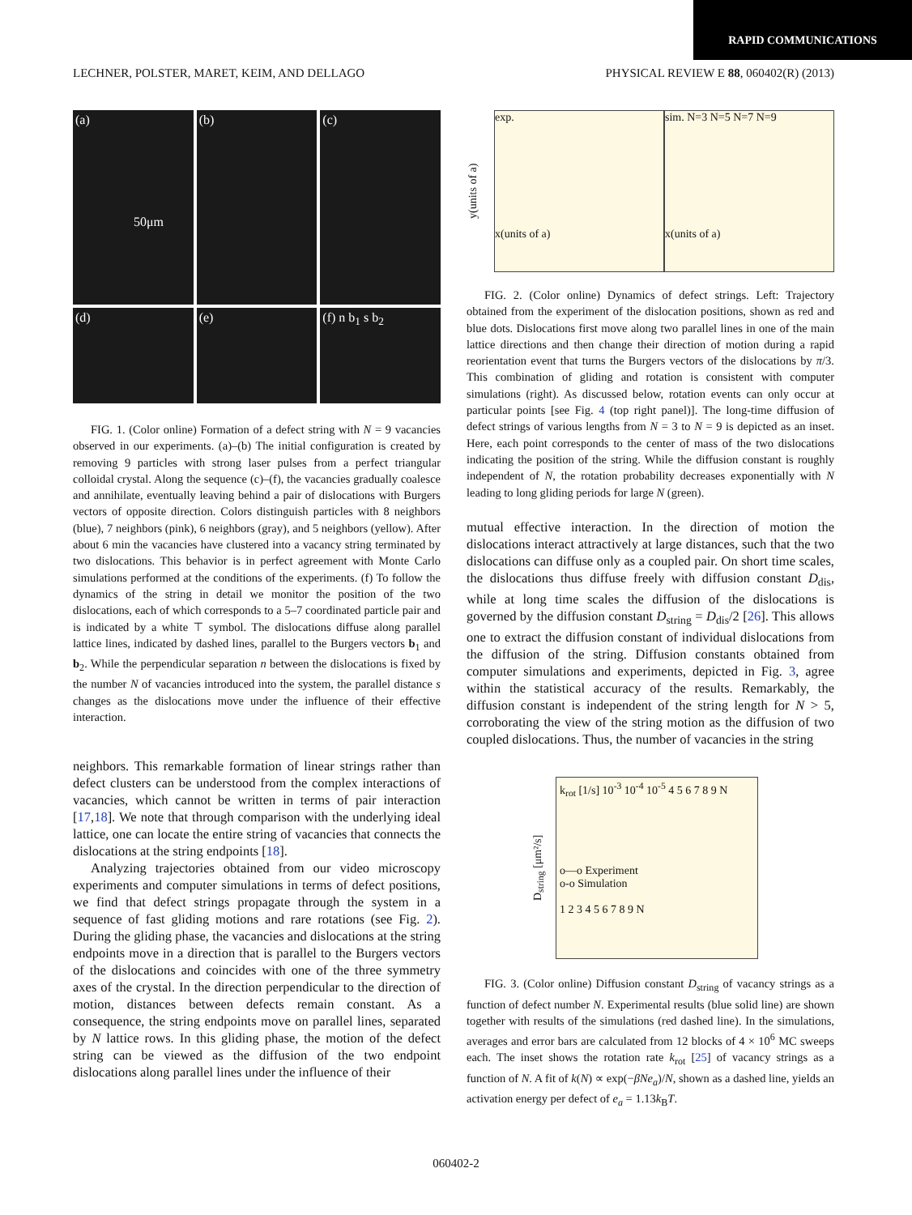RAPID COMMUNICATIONS
LECHNER, POLSTER, MARET, KEIM, AND DELLAGO PHYSICAL REVIEW E 88, 060402(R) (2013)
(a)
50μm
(b)
(c)
(d)
(e)
(f) n b<sub>1</sub> s b<sub>2</sub>
FIG. 1. (Color online) Formation of a defect string with N = 9 vacancies observed in our experiments. (a)–(b) The initial configuration is created by removing 9 particles with strong laser pulses from a perfect triangular colloidal crystal. Along the sequence (c)–(f), the vacancies gradually coalesce and annihilate, eventually leaving behind a pair of dislocations with Burgers vectors of opposite direction. Colors distinguish particles with 8 neighbors (blue), 7 neighbors (pink), 6 neighbors (gray), and 5 neighbors (yellow). After about 6 min the vacancies have clustered into a vacancy string terminated by two dislocations. This behavior is in perfect agreement with Monte Carlo simulations performed at the conditions of the experiments. (f) To follow the dynamics of the string in detail we monitor the position of the two dislocations, each of which corresponds to a 5–7 coordinated particle pair and is indicated by a white ⊤ symbol. The dislocations diffuse along parallel lattice lines, indicated by dashed lines, parallel to the Burgers vectors b<sub>1</sub> and b<sub>2</sub>. While the perpendicular separation n between the dislocations is fixed by the number N of vacancies introduced into the system, the parallel distance s changes as the dislocations move under the influence of their effective interaction.
neighbors. This remarkable formation of linear strings rather than defect clusters can be understood from the complex interactions of vacancies, which cannot be written in terms of pair interaction [17,18]. We note that through comparison with the underlying ideal lattice, one can locate the entire string of vacancies that connects the dislocations at the string endpoints [18].
Analyzing trajectories obtained from our video microscopy experiments and computer simulations in terms of defect positions, we find that defect strings propagate through the system in a sequence of fast gliding motions and rare rotations (see Fig. 2). During the gliding phase, the vacancies and dislocations at the string endpoints move in a direction that is parallel to the Burgers vectors of the dislocations and coincides with one of the three symmetry axes of the crystal. In the direction perpendicular to the direction of motion, distances between defects remain constant. As a consequence, the string endpoints move on parallel lines, separated by N lattice rows. In this gliding phase, the motion of the defect string can be viewed as the diffusion of the two endpoint dislocations along parallel lines under the influence of their
y(units of a)
exp.
x(units of a)
sim. N=3 N=5 N=7 N=9
x(units of a)
FIG. 2. (Color online) Dynamics of defect strings. Left: Trajectory obtained from the experiment of the dislocation positions, shown as red and blue dots. Dislocations first move along two parallel lines in one of the main lattice directions and then change their direction of motion during a rapid reorientation event that turns the Burgers vectors of the dislocations by π/3. This combination of gliding and rotation is consistent with computer simulations (right). As discussed below, rotation events can only occur at particular points [see Fig. 4 (top right panel)]. The long-time diffusion of defect strings of various lengths from N = 3 to N = 9 is depicted as an inset. Here, each point corresponds to the center of mass of the two dislocations indicating the position of the string. While the diffusion constant is roughly independent of N, the rotation probability decreases exponentially with N leading to long gliding periods for large N (green).
mutual effective interaction. In the direction of motion the dislocations interact attractively at large distances, such that the two dislocations can diffuse only as a coupled pair. On short time scales, the dislocations thus diffuse freely with diffusion constant D<sub>dis</sub>, while at long time scales the diffusion of the dislocations is governed by the diffusion constant D<sub>string</sub> = D<sub>dis</sub>/2 [26]. This allows one to extract the diffusion constant of individual dislocations from the diffusion of the string. Diffusion constants obtained from computer simulations and experiments, depicted in Fig. 3, agree within the statistical accuracy of the results. Remarkably, the diffusion constant is independent of the string length for N > 5, corroborating the view of the string motion as the diffusion of two coupled dislocations. Thus, the number of vacancies in the string
D<sub>string</sub> [μm²/s]
k<sub>rot</sub> [1/s] 10<sup>-3</sup> 10<sup>-4</sup> 10<sup>-5</sup> 4 5 6 7 8 9 N
o—o Experiment
o-o Simulation
1 2 3 4 5 6 7 8 9 N
FIG. 3. (Color online) Diffusion constant D<sub>string</sub> of vacancy strings as a function of defect number N. Experimental results (blue solid line) are shown together with results of the simulations (red dashed line). In the simulations, averages and error bars are calculated from 12 blocks of 4 × 10<sup>6</sup> MC sweeps each. The inset shows the rotation rate k<sub>rot</sub> [25] of vacancy strings as a function of N. A fit of k(N) ∝ exp(−βNe<sub>a</sub>)/N, shown as a dashed line, yields an activation energy per defect of e<sub>a</sub> = 1.13k<sub>B</sub>T.
060402-2